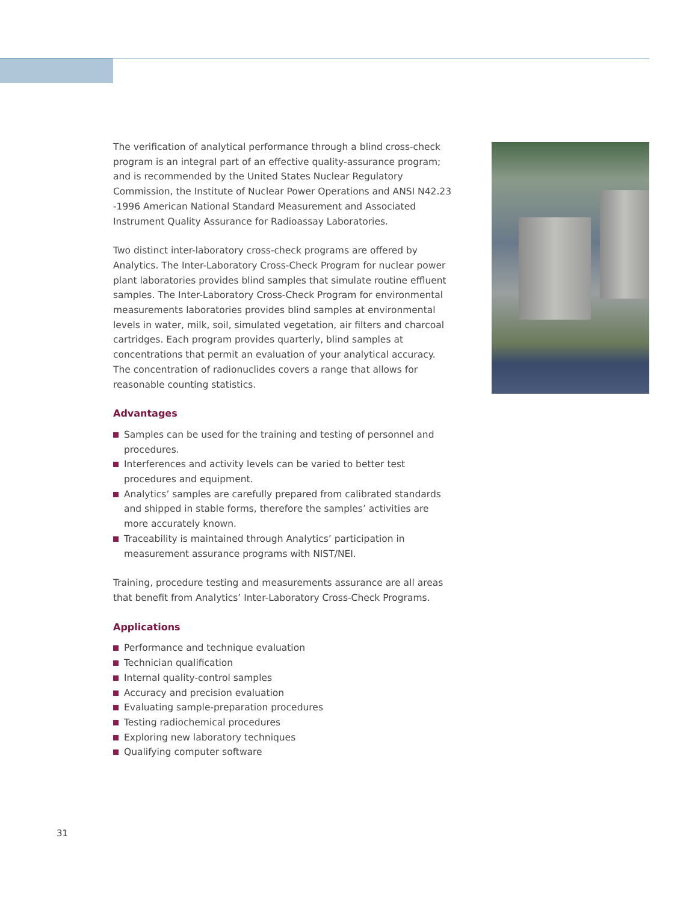The verification of analytical performance through a blind cross-check program is an integral part of an effective quality-assurance program; and is recommended by the United States Nuclear Regulatory Commission, the Institute of Nuclear Power Operations and ANSI N42.23 -1996 American National Standard Measurement and Associated Instrument Quality Assurance for Radioassay Laboratories.
Two distinct inter-laboratory cross-check programs are offered by Analytics. The Inter-Laboratory Cross-Check Program for nuclear power plant laboratories provides blind samples that simulate routine effluent samples. The Inter-Laboratory Cross-Check Program for environmental measurements laboratories provides blind samples at environmental levels in water, milk, soil, simulated vegetation, air filters and charcoal cartridges. Each program provides quarterly, blind samples at concentrations that permit an evaluation of your analytical accuracy. The concentration of radionuclides covers a range that allows for reasonable counting statistics.
Advantages
Samples can be used for the training and testing of personnel and procedures.
Interferences and activity levels can be varied to better test procedures and equipment.
Analytics’ samples are carefully prepared from calibrated standards and shipped in stable forms, therefore the samples’ activities are more accurately known.
Traceability is maintained through Analytics’ participation in measurement assurance programs with NIST/NEI.
Training, procedure testing and measurements assurance are all areas that benefit from Analytics’ Inter-Laboratory Cross-Check Programs.
Applications
Performance and technique evaluation
Technician qualification
Internal quality-control samples
Accuracy and precision evaluation
Evaluating sample-preparation procedures
Testing radiochemical procedures
Exploring new laboratory techniques
Qualifying computer software
31